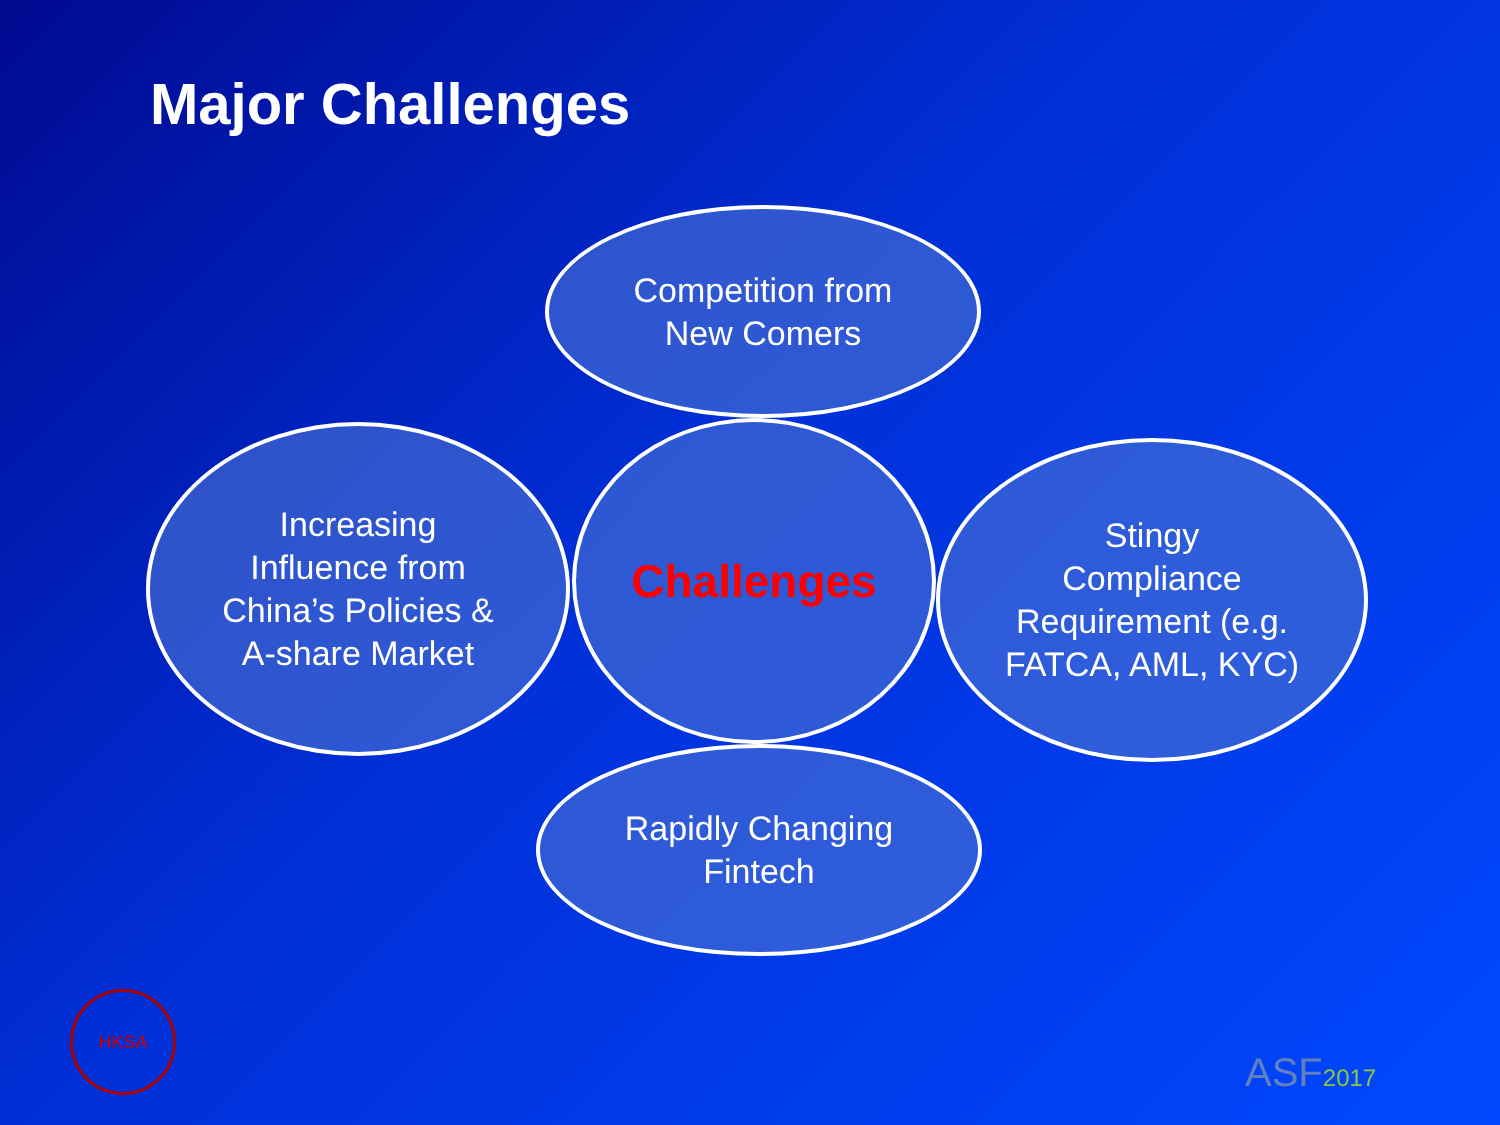Major Challenges
Competition from
New Comers
Increasing
Influence from
China’s Policies &
A-share Market
Challenges
Stingy
Compliance
Requirement (e.g.
FATCA, AML, KYC)
Rapidly Changing
Fintech
HKSA ASF2017